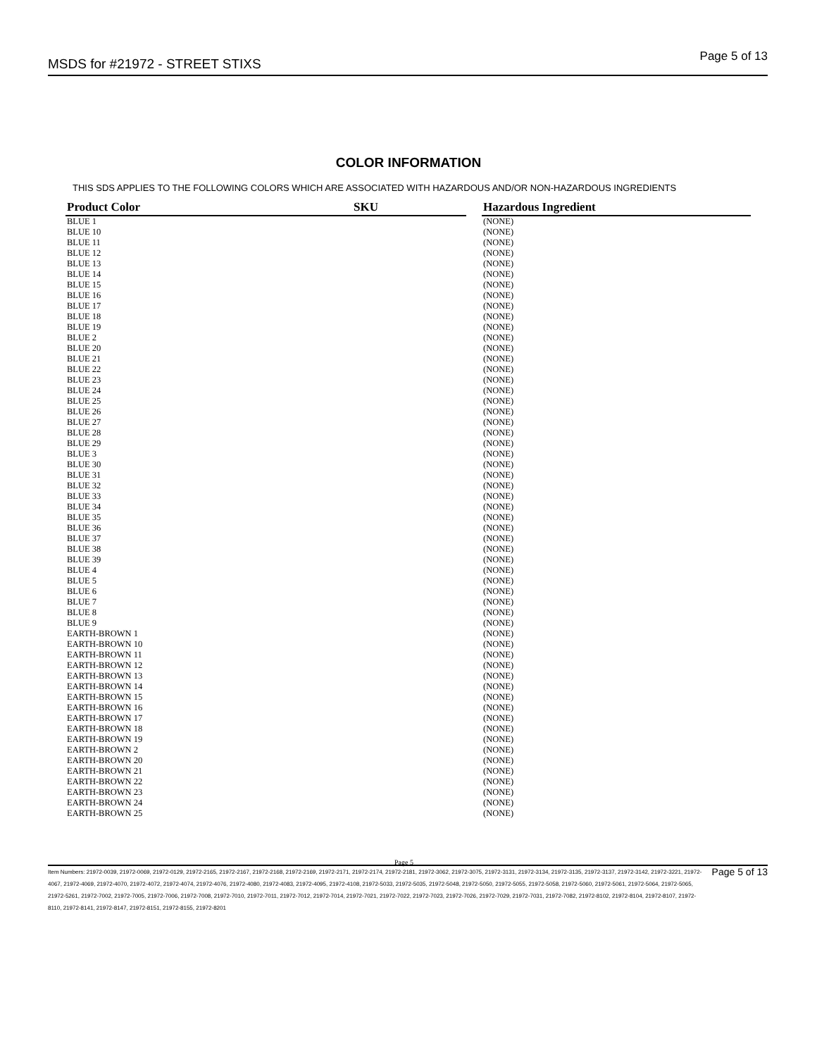MSDS for #21972 - STREET STIXS Page 5 of 13
COLOR INFORMATION
THIS SDS APPLIES TO THE FOLLOWING COLORS WHICH ARE ASSOCIATED WITH HAZARDOUS AND/OR NON-HAZARDOUS INGREDIENTS
| Product Color | SKU | | Hazardous Ingredient |
| --- | --- | --- | --- |
| BLUE 1 | | | (NONE) |
| BLUE 10 | | | (NONE) |
| BLUE 11 | | | (NONE) |
| BLUE 12 | | | (NONE) |
| BLUE 13 | | | (NONE) |
| BLUE 14 | | | (NONE) |
| BLUE 15 | | | (NONE) |
| BLUE 16 | | | (NONE) |
| BLUE 17 | | | (NONE) |
| BLUE 18 | | | (NONE) |
| BLUE 19 | | | (NONE) |
| BLUE 2 | | | (NONE) |
| BLUE 20 | | | (NONE) |
| BLUE 21 | | | (NONE) |
| BLUE 22 | | | (NONE) |
| BLUE 23 | | | (NONE) |
| BLUE 24 | | | (NONE) |
| BLUE 25 | | | (NONE) |
| BLUE 26 | | | (NONE) |
| BLUE 27 | | | (NONE) |
| BLUE 28 | | | (NONE) |
| BLUE 29 | | | (NONE) |
| BLUE 3 | | | (NONE) |
| BLUE 30 | | | (NONE) |
| BLUE 31 | | | (NONE) |
| BLUE 32 | | | (NONE) |
| BLUE 33 | | | (NONE) |
| BLUE 34 | | | (NONE) |
| BLUE 35 | | | (NONE) |
| BLUE 36 | | | (NONE) |
| BLUE 37 | | | (NONE) |
| BLUE 38 | | | (NONE) |
| BLUE 39 | | | (NONE) |
| BLUE 4 | | | (NONE) |
| BLUE 5 | | | (NONE) |
| BLUE 6 | | | (NONE) |
| BLUE 7 | | | (NONE) |
| BLUE 8 | | | (NONE) |
| BLUE 9 | | | (NONE) |
| EARTH-BROWN 1 | | | (NONE) |
| EARTH-BROWN 10 | | | (NONE) |
| EARTH-BROWN 11 | | | (NONE) |
| EARTH-BROWN 12 | | | (NONE) |
| EARTH-BROWN 13 | | | (NONE) |
| EARTH-BROWN 14 | | | (NONE) |
| EARTH-BROWN 15 | | | (NONE) |
| EARTH-BROWN 16 | | | (NONE) |
| EARTH-BROWN 17 | | | (NONE) |
| EARTH-BROWN 18 | | | (NONE) |
| EARTH-BROWN 19 | | | (NONE) |
| EARTH-BROWN 2 | | | (NONE) |
| EARTH-BROWN 20 | | | (NONE) |
| EARTH-BROWN 21 | | | (NONE) |
| EARTH-BROWN 22 | | | (NONE) |
| EARTH-BROWN 23 | | | (NONE) |
| EARTH-BROWN 24 | | | (NONE) |
| EARTH-BROWN 25 | | | (NONE) |
Page 5
Page 5 of 13 Item Numbers: 21972-0039, 21972-0069, 21972-0129, 21972-2165, 21972-2167, 21972-2168, 21972-2169, 21972-2171, 21972-2174, 21972-2181, 21972-3062, 21972-3075, 21972-3131, 21972-3134, 21972-3135, 21972-3137, 21972-3142, 21972-3221, 21972-4067, 21972-4069, 21972-4070, 21972-4072, 21972-4074, 21972-4076, 21972-4080, 21972-4083, 21972-4095, 21972-4108, 21972-5033, 21972-5035, 21972-5048, 21972-5050, 21972-5055, 21972-5058, 21972-5060, 21972-5061, 21972-5064, 21972-5065, 21972-5261, 21972-7002, 21972-7005, 21972-7006, 21972-7008, 21972-7010, 21972-7011, 21972-7012, 21972-7014, 21972-7021, 21972-7022, 21972-7023, 21972-7026, 21972-7029, 21972-7031, 21972-7082, 21972-8102, 21972-8104, 21972-8107, 21972-8110, 21972-8141, 21972-8147, 21972-8151, 21972-8155, 21972-8201